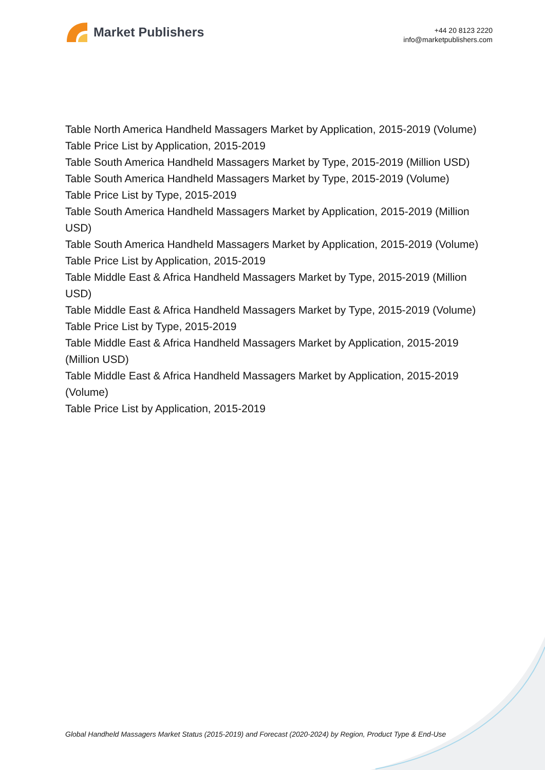Market Publishers
+44 20 8123 2220
info@marketpublishers.com
Table North America Handheld Massagers Market by Application, 2015-2019 (Volume)
Table Price List by Application, 2015-2019
Table South America Handheld Massagers Market by Type, 2015-2019 (Million USD)
Table South America Handheld Massagers Market by Type, 2015-2019 (Volume)
Table Price List by Type, 2015-2019
Table South America Handheld Massagers Market by Application, 2015-2019 (Million USD)
Table South America Handheld Massagers Market by Application, 2015-2019 (Volume)
Table Price List by Application, 2015-2019
Table Middle East & Africa Handheld Massagers Market by Type, 2015-2019 (Million USD)
Table Middle East & Africa Handheld Massagers Market by Type, 2015-2019 (Volume)
Table Price List by Type, 2015-2019
Table Middle East & Africa Handheld Massagers Market by Application, 2015-2019 (Million USD)
Table Middle East & Africa Handheld Massagers Market by Application, 2015-2019 (Volume)
Table Price List by Application, 2015-2019
Global Handheld Massagers Market Status (2015-2019) and Forecast (2020-2024) by Region, Product Type & End-Use